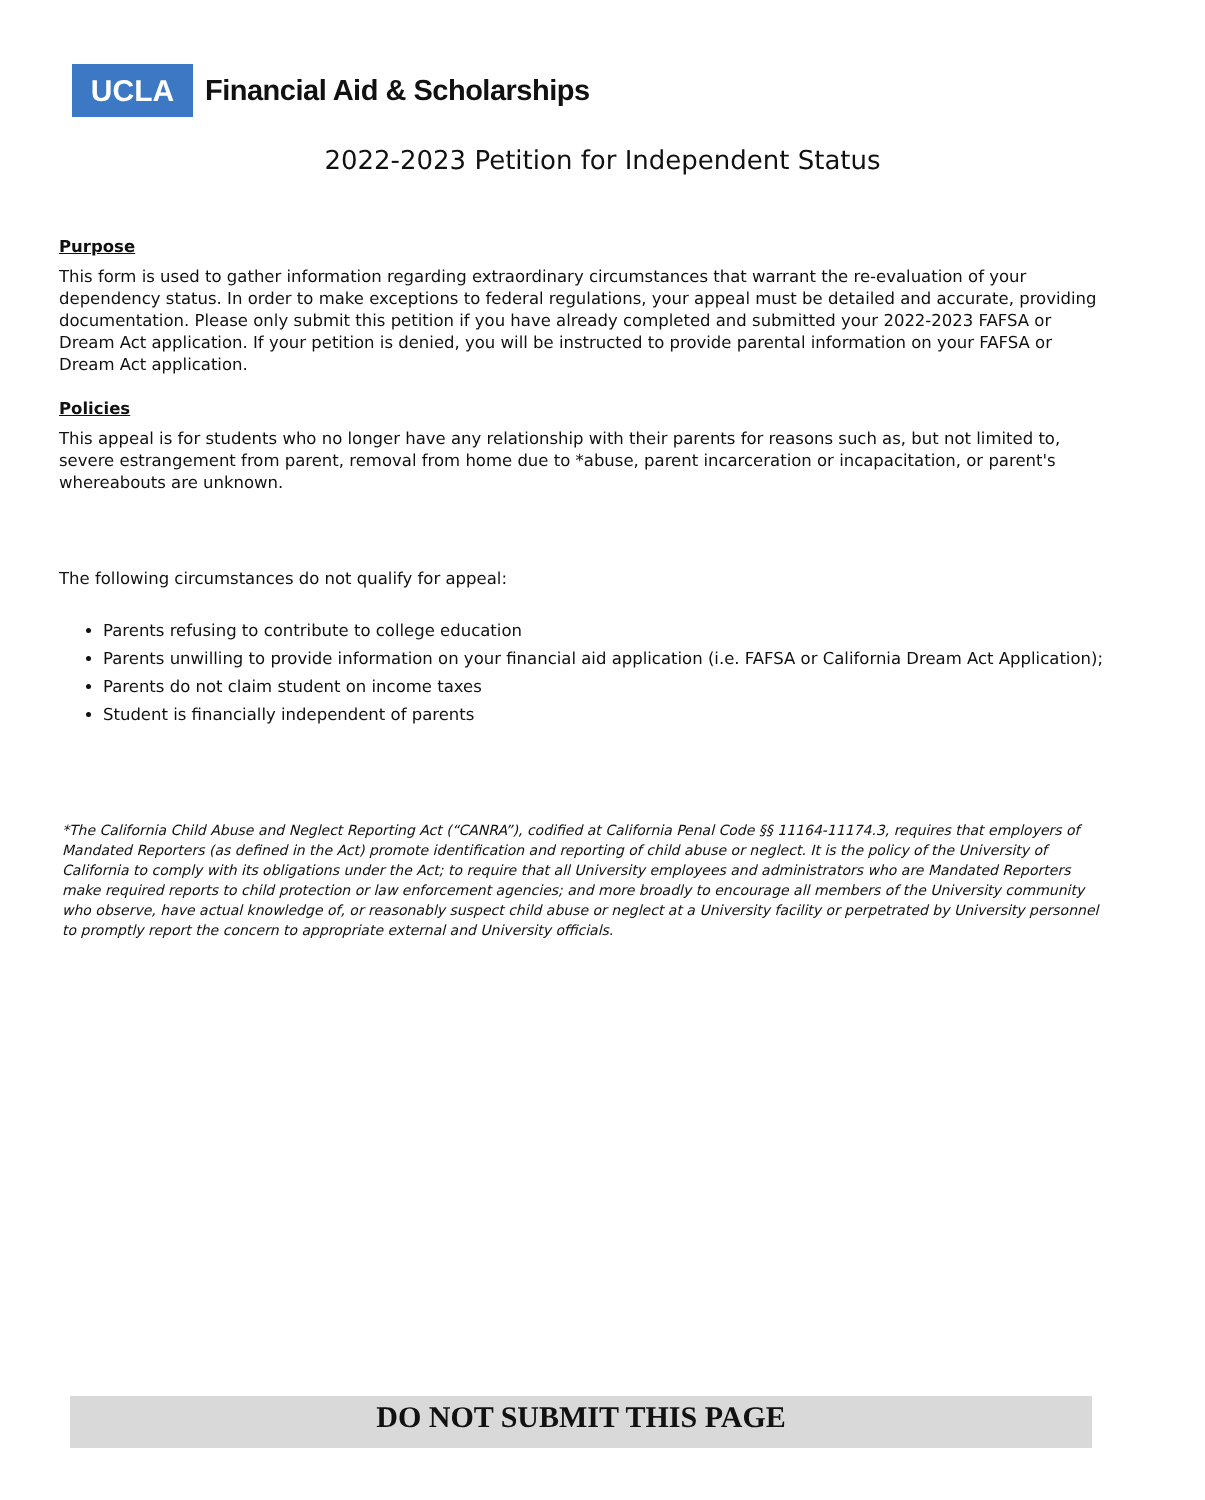UCLA
Financial Aid & Scholarships
2022-2023 Petition for Independent Status
Purpose
This form is used to gather information regarding extraordinary circumstances that warrant the re-evaluation of your dependency status. In order to make exceptions to federal regulations, your appeal must be detailed and accurate, providing documentation. Please only submit this petition if you have already completed and submitted your 2022-2023 FAFSA or Dream Act application. If your petition is denied, you will be instructed to provide parental information on your FAFSA or Dream Act application.
Policies
This appeal is for students who no longer have any relationship with their parents for reasons such as, but not limited to, severe estrangement from parent, removal from home due to *abuse, parent incarceration or incapacitation, or parent's whereabouts are unknown.
The following circumstances do not qualify for appeal:
Parents refusing to contribute to college education
Parents unwilling to provide information on your financial aid application (i.e. FAFSA or California Dream Act Application);
Parents do not claim student on income taxes
Student is financially independent of parents
*The California Child Abuse and Neglect Reporting Act (“CANRA”), codified at California Penal Code §§ 11164-11174.3, requires that employers of Mandated Reporters (as defined in the Act) promote identification and reporting of child abuse or neglect. It is the policy of the University of California to comply with its obligations under the Act; to require that all University employees and administrators who are Mandated Reporters make required reports to child protection or law enforcement agencies; and more broadly to encourage all members of the University community who observe, have actual knowledge of, or reasonably suspect child abuse or neglect at a University facility or perpetrated by University personnel to promptly report the concern to appropriate external and University officials.
DO NOT SUBMIT THIS PAGE